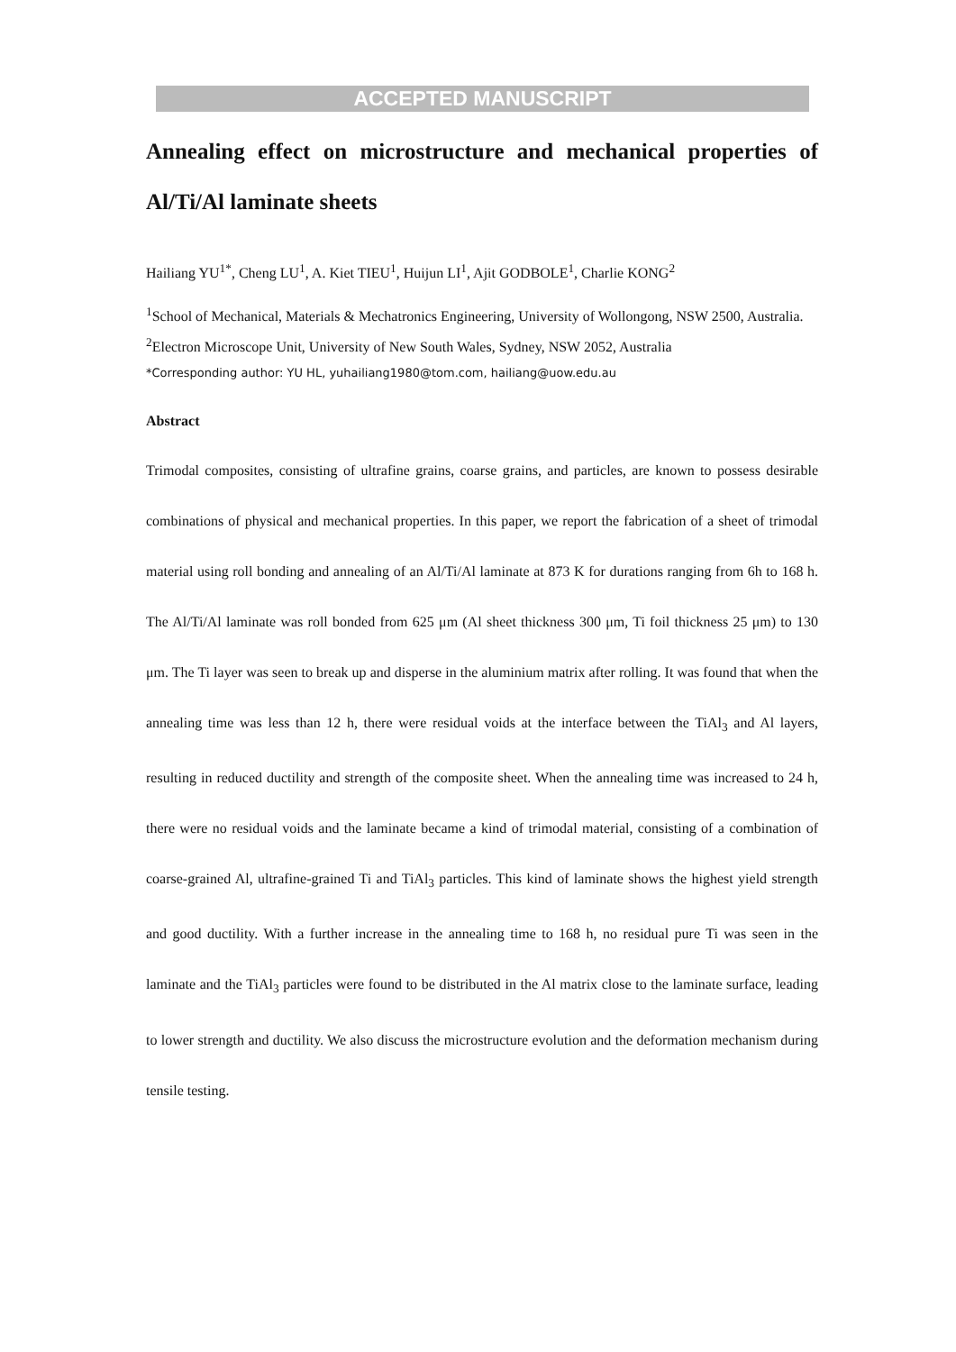ACCEPTED MANUSCRIPT
Annealing effect on microstructure and mechanical properties of Al/Ti/Al laminate sheets
Hailiang YU<sup>1*</sup>, Cheng LU<sup>1</sup>, A. Kiet TIEU<sup>1</sup>, Huijun LI<sup>1</sup>, Ajit GODBOLE<sup>1</sup>, Charlie KONG<sup>2</sup>
<sup>1</sup> School of Mechanical, Materials & Mechatronics Engineering, University of Wollongong, NSW 2500, Australia.
<sup>2</sup> Electron Microscope Unit, University of New South Wales, Sydney, NSW 2052, Australia
*Corresponding author: YU HL, yuhailiang1980@tom.com, hailiang@uow.edu.au
Abstract
Trimodal composites, consisting of ultrafine grains, coarse grains, and particles, are known to possess desirable combinations of physical and mechanical properties. In this paper, we report the fabrication of a sheet of trimodal material using roll bonding and annealing of an Al/Ti/Al laminate at 873 K for durations ranging from 6h to 168 h. The Al/Ti/Al laminate was roll bonded from 625 μm (Al sheet thickness 300 μm, Ti foil thickness 25 μm) to 130 μm. The Ti layer was seen to break up and disperse in the aluminium matrix after rolling. It was found that when the annealing time was less than 12 h, there were residual voids at the interface between the TiAl<sub>3</sub> and Al layers, resulting in reduced ductility and strength of the composite sheet. When the annealing time was increased to 24 h, there were no residual voids and the laminate became a kind of trimodal material, consisting of a combination of coarse-grained Al, ultrafine-grained Ti and TiAl<sub>3</sub> particles. This kind of laminate shows the highest yield strength and good ductility. With a further increase in the annealing time to 168 h, no residual pure Ti was seen in the laminate and the TiAl<sub>3</sub> particles were found to be distributed in the Al matrix close to the laminate surface, leading to lower strength and ductility. We also discuss the microstructure evolution and the deformation mechanism during tensile testing.